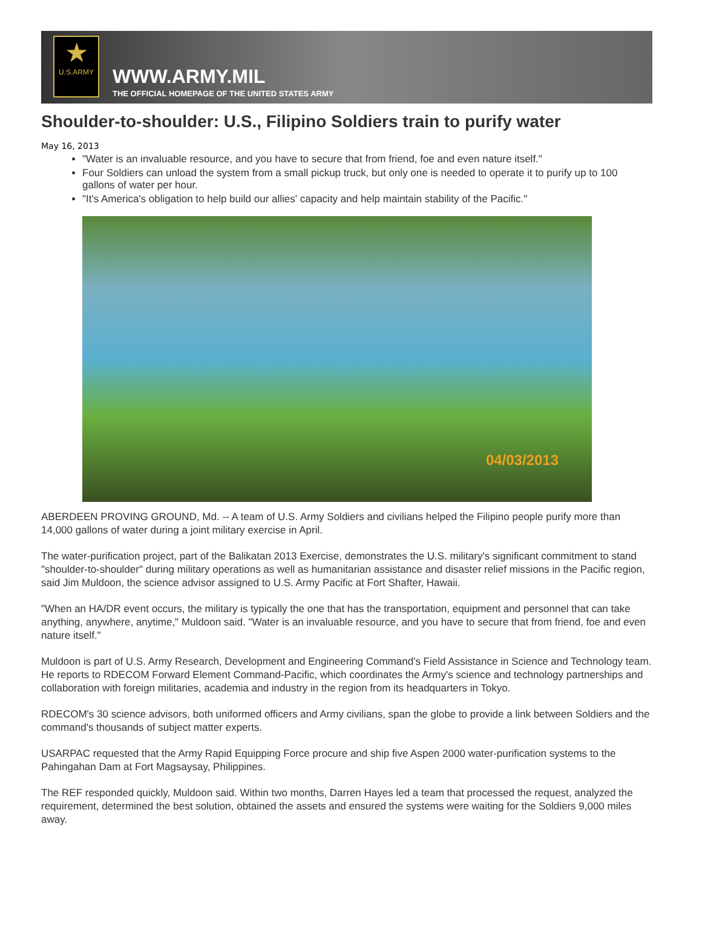★
U.S.ARMY
WWW.ARMY.MIL
THE OFFICIAL HOMEPAGE OF THE UNITED STATES ARMY
Shoulder-to-shoulder: U.S., Filipino Soldiers train to purify water
May 16, 2013
"Water is an invaluable resource, and you have to secure that from friend, foe and even nature itself."
Four Soldiers can unload the system from a small pickup truck, but only one is needed to operate it to purify up to 100 gallons of water per hour.
"It's America's obligation to help build our allies' capacity and help maintain stability of the Pacific."
04/03/2013
ABERDEEN PROVING GROUND, Md. -- A team of U.S. Army Soldiers and civilians helped the Filipino people purify more than 14,000 gallons of water during a joint military exercise in April.
The water-purification project, part of the Balikatan 2013 Exercise, demonstrates the U.S. military's significant commitment to stand "shoulder-to-shoulder" during military operations as well as humanitarian assistance and disaster relief missions in the Pacific region, said Jim Muldoon, the science advisor assigned to U.S. Army Pacific at Fort Shafter, Hawaii.
"When an HA/DR event occurs, the military is typically the one that has the transportation, equipment and personnel that can take anything, anywhere, anytime," Muldoon said. "Water is an invaluable resource, and you have to secure that from friend, foe and even nature itself."
Muldoon is part of U.S. Army Research, Development and Engineering Command's Field Assistance in Science and Technology team. He reports to RDECOM Forward Element Command-Pacific, which coordinates the Army's science and technology partnerships and collaboration with foreign militaries, academia and industry in the region from its headquarters in Tokyo.
RDECOM's 30 science advisors, both uniformed officers and Army civilians, span the globe to provide a link between Soldiers and the command's thousands of subject matter experts.
USARPAC requested that the Army Rapid Equipping Force procure and ship five Aspen 2000 water-purification systems to the Pahingahan Dam at Fort Magsaysay, Philippines.
The REF responded quickly, Muldoon said. Within two months, Darren Hayes led a team that processed the request, analyzed the requirement, determined the best solution, obtained the assets and ensured the systems were waiting for the Soldiers 9,000 miles away.